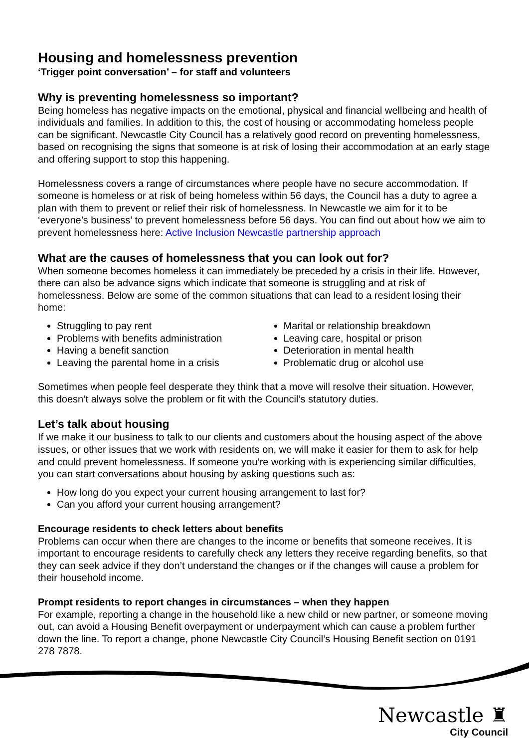Housing and homelessness prevention
‘Trigger point conversation’ – for staff and volunteers
Why is preventing homelessness so important?
Being homeless has negative impacts on the emotional, physical and financial wellbeing and health of individuals and families. In addition to this, the cost of housing or accommodating homeless people can be significant. Newcastle City Council has a relatively good record on preventing homelessness, based on recognising the signs that someone is at risk of losing their accommodation at an early stage and offering support to stop this happening.
Homelessness covers a range of circumstances where people have no secure accommodation. If someone is homeless or at risk of being homeless within 56 days, the Council has a duty to agree a plan with them to prevent or relief their risk of homelessness. In Newcastle we aim for it to be ‘everyone’s business’ to prevent homelessness before 56 days. You can find out about how we aim to prevent homelessness here: Active Inclusion Newcastle partnership approach
What are the causes of homelessness that you can look out for?
When someone becomes homeless it can immediately be preceded by a crisis in their life. However, there can also be advance signs which indicate that someone is struggling and at risk of homelessness. Below are some of the common situations that can lead to a resident losing their home:
Struggling to pay rent
Problems with benefits administration
Having a benefit sanction
Leaving the parental home in a crisis
Marital or relationship breakdown
Leaving care, hospital or prison
Deterioration in mental health
Problematic drug or alcohol use
Sometimes when people feel desperate they think that a move will resolve their situation. However, this doesn’t always solve the problem or fit with the Council’s statutory duties.
Let’s talk about housing
If we make it our business to talk to our clients and customers about the housing aspect of the above issues, or other issues that we work with residents on, we will make it easier for them to ask for help and could prevent homelessness. If someone you’re working with is experiencing similar difficulties, you can start conversations about housing by asking questions such as:
How long do you expect your current housing arrangement to last for?
Can you afford your current housing arrangement?
Encourage residents to check letters about benefits
Problems can occur when there are changes to the income or benefits that someone receives. It is important to encourage residents to carefully check any letters they receive regarding benefits, so that they can seek advice if they don’t understand the changes or if the changes will cause a problem for their household income.
Prompt residents to report changes in circumstances – when they happen
For example, reporting a change in the household like a new child or new partner, or someone moving out, can avoid a Housing Benefit overpayment or underpayment which can cause a problem further down the line. To report a change, phone Newcastle City Council’s Housing Benefit section on 0191 278 7878.
Newcastle ♜
City Council